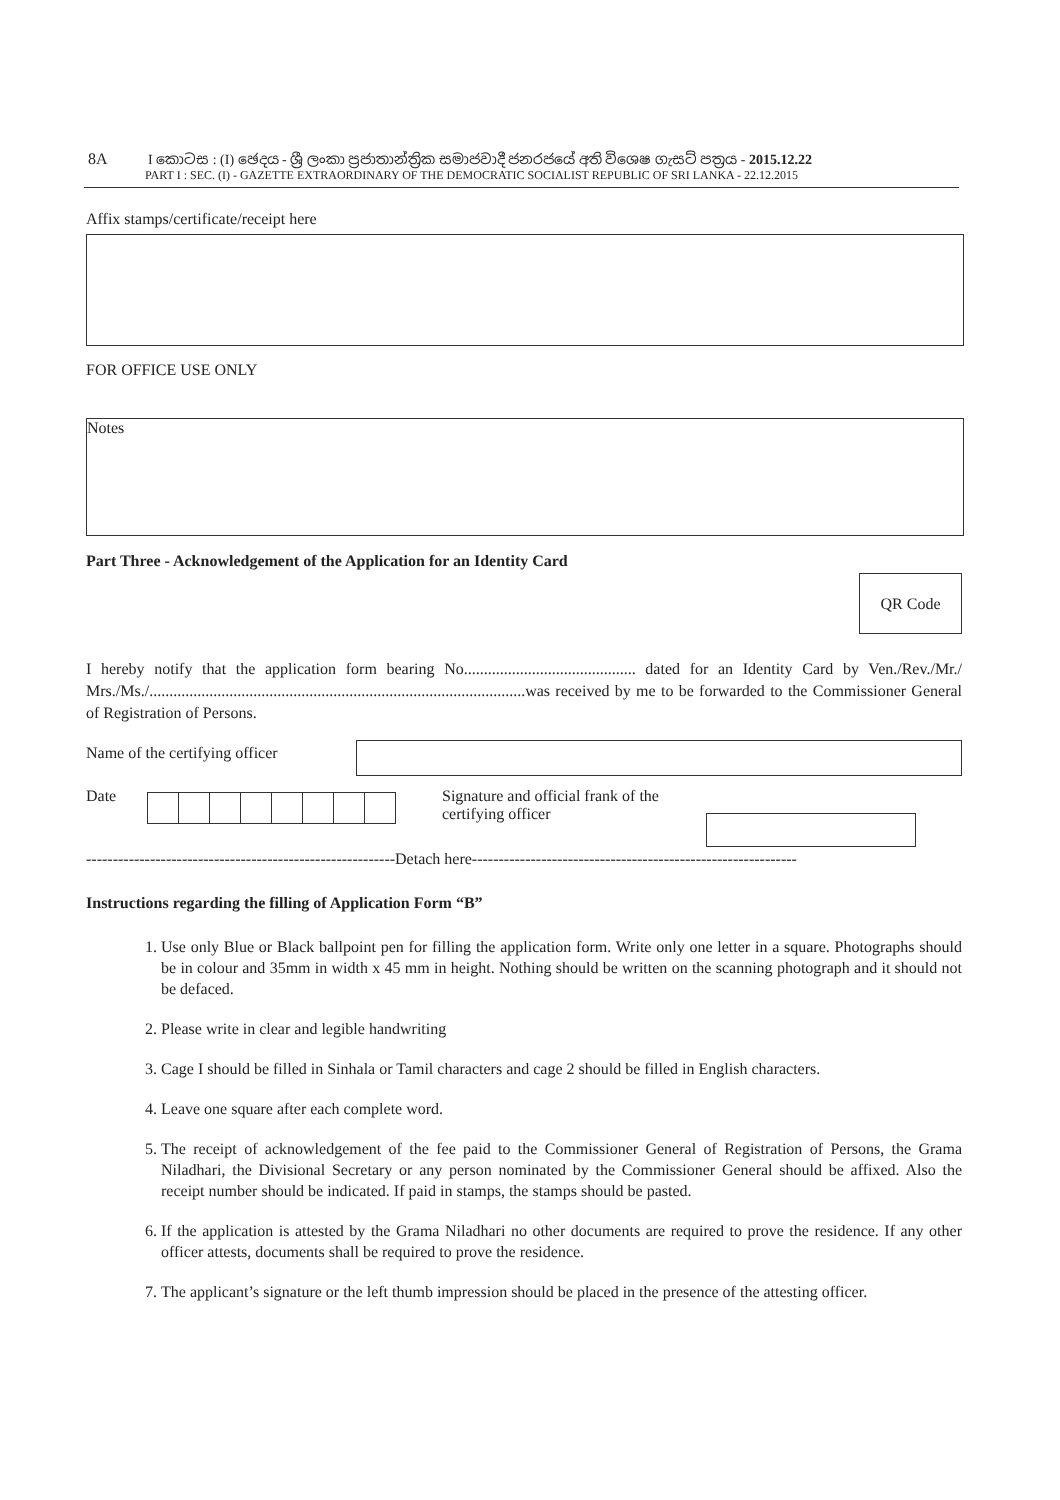8A I කොටස : (I) ඡෙදය - ශ්‍රී ලංකා ප්‍රජාතාන්ත්‍රික සමාජවාදී ජනරජයේ අති විශෙෂ ගැසට් පත්‍රය - 2015.12.22
PART I : SEC. (I) - GAZETTE EXTRAORDINARY OF THE DEMOCRATIC SOCIALIST REPUBLIC OF SRI LANKA - 22.12.2015
Affix stamps/certificate/receipt here
FOR OFFICE USE ONLY
Notes
Part Three - Acknowledgement of the Application for an Identity Card
QR Code
I hereby notify that the application form bearing No........................................... dated for an Identity Card by Ven./Rev./Mr./ Mrs./Ms./..............................................................................................was received by me to be forwarded to the Commissioner General of Registration of Persons.
Name of the certifying officer
Date
Signature and official frank of the
certifying officer
----------------------------------------------------------Detach here-------------------------------------------------------------
Instructions regarding the filling of Application Form “B”
1. Use only Blue or Black ballpoint pen for filling the application form. Write only one letter in a square. Photographs should be in colour and 35mm in width x 45 mm in height. Nothing should be written on the scanning photograph and it should not be defaced.
2. Please write in clear and legible handwriting
3. Cage I should be filled in Sinhala or Tamil characters and cage 2 should be filled in English characters.
4. Leave one square after each complete word.
5. The receipt of acknowledgement of the fee paid to the Commissioner General of Registration of Persons, the Grama Niladhari, the Divisional Secretary or any person nominated by the Commissioner General should be affixed. Also the receipt number should be indicated. If paid in stamps, the stamps should be pasted.
6. If the application is attested by the Grama Niladhari no other documents are required to prove the residence. If any other officer attests, documents shall be required to prove the residence.
7. The applicant’s signature or the left thumb impression should be placed in the presence of the attesting officer.